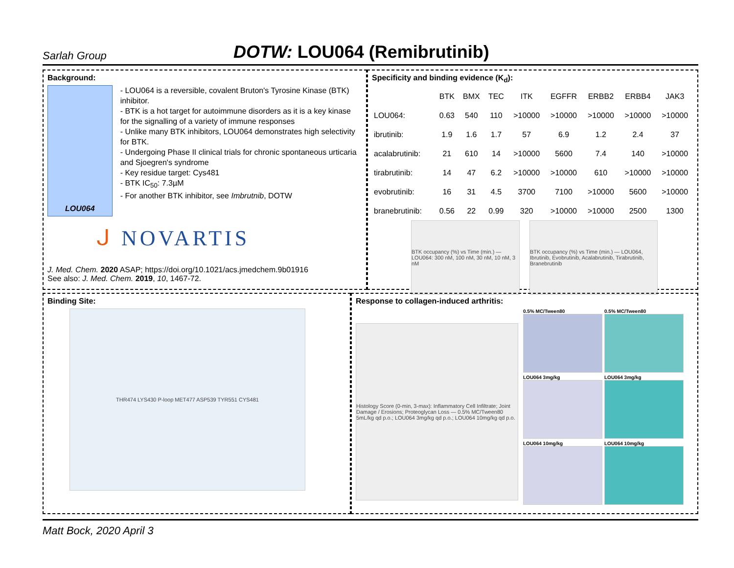Sarlah Group
DOTW: LOU064 (Remibrutinib)
Background:
LOU064
- LOU064 is a reversible, covalent Bruton's Tyrosine Kinase (BTK) inhibitor.
- BTK is a hot target for autoimmune disorders as it is a key kinase for the signalling of a variety of immune responses
- Unlike many BTK inhibitors, LOU064 demonstrates high selectivity for BTK.
- Undergoing Phase II clinical trials for chronic spontaneous urticaria and Sjoegren's syndrome
- Key residue target: Cys481
- BTK IC<sub>50</sub>: 7.3µM
- For another BTK inhibitor, see Imbrutnib, DOTW
ᒍ NOVARTIS
J. Med. Chem. 2020 ASAP; https://doi.org/10.1021/acs.jmedchem.9b01916
See also: J. Med. Chem. 2019, 10, 1467-72.
Specificity and binding evidence (K<sub>d</sub>):
| | BTK | BMX | TEC | ITK | EGFFR | ERBB2 | ERBB4 | JAK3 |
| --- | --- | --- | --- | --- | --- | --- | --- | --- |
| LOU064: | 0.63 | 540 | 110 | >10000 | >10000 | >10000 | >10000 | >10000 |
| ibrutinib: | 1.9 | 1.6 | 1.7 | 57 | 6.9 | 1.2 | 2.4 | 37 |
| acalabrutinib: | 21 | 610 | 14 | >10000 | 5600 | 7.4 | 140 | >10000 |
| tirabrutinib: | 14 | 47 | 6.2 | >10000 | >10000 | 610 | >10000 | >10000 |
| evobrutinib: | 16 | 31 | 4.5 | 3700 | 7100 | >10000 | 5600 | >10000 |
| branebrutinib: | 0.56 | 22 | 0.99 | 320 | >10000 | >10000 | 2500 | 1300 |
BTK occupancy (%) vs Time (min.) — LOU064: 300 nM, 100 nM, 30 nM, 10 nM, 3 nM
BTK occupancy (%) vs Time (min.) — LOU064, Ibrutinib, Evobrutinib, Acalabrutinib, Tirabrutinib, Branebrutinib
Binding Site:
THR474 LYS430 P-loop MET477 ASP539 TYR551 CYS481
Response to collagen-induced arthritis:
Histology Score (0-min, 3-max): Inflammatory Cell Infiltrate; Joint Damage / Erosions; Proteoglycan Loss — 0.5% MC/Tween80 5mL/kg qd p.o.; LOU064 3mg/kg qd p.o.; LOU064 10mg/kg qd p.o.
0.5% MC/Tween80
0.5% MC/Tween80
LOU064 3mg/kg
LOU064 3mg/kg
LOU064 10mg/kg
LOU064 10mg/kg
Matt Bock, 2020 April 3